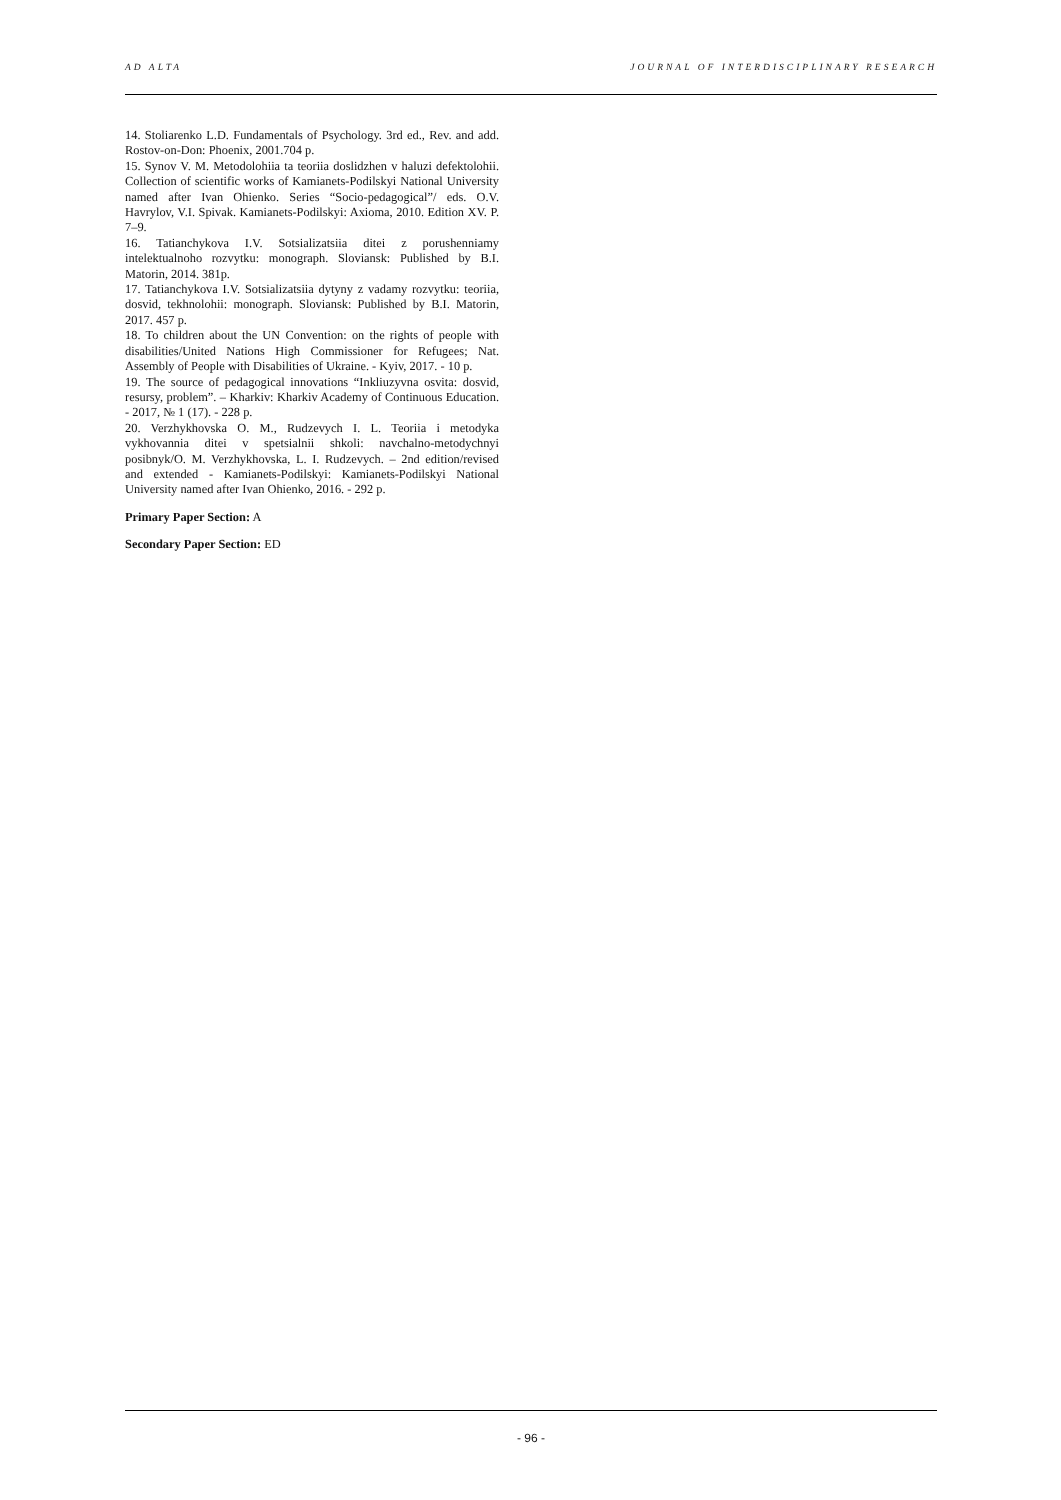AD ALTA JOURNAL OF INTERDISCIPLINARY RESEARCH
14. Stoliarenko L.D. Fundamentals of Psychology. 3rd ed., Rev. and add. Rostov-on-Don: Phoenix, 2001.704 p.
15. Synov V. M. Metodolohiia ta teoriia doslidzhen v haluzi defektolohii. Collection of scientific works of Kamianets-Podilskyi National University named after Ivan Ohienko. Series “Socio-pedagogical”/ eds. O.V. Havrylov, V.I. Spivak. Kamianets-Podilskyi: Axioma, 2010. Edition XV. P. 7–9.
16. Tatianchykova I.V. Sotsializatsiia ditei z porushenniamy intelektualnoho rozvytku: monograph. Sloviansk: Published by B.I. Matorin, 2014. 381p.
17. Tatianchykova I.V. Sotsializatsiia dytyny z vadamy rozvytku: teoriia, dosvid, tekhnolohii: monograph. Sloviansk: Published by B.I. Matorin, 2017. 457 p.
18. To children about the UN Convention: on the rights of people with disabilities/United Nations High Commissioner for Refugees; Nat. Assembly of People with Disabilities of Ukraine. - Kyiv, 2017. - 10 p.
19. The source of pedagogical innovations “Inkliuzyvna osvita: dosvid, resursy, problem”. – Kharkiv: Kharkiv Academy of Continuous Education. - 2017, № 1 (17). - 228 p.
20. Verzhykhovska O. M., Rudzevych I. L. Teoriia i metodyka vykhovannia ditei v spetsialnii shkoli: navchalno-metodychnyi posibnyk/O. M. Verzhykhovska, L. I. Rudzevych. – 2nd edition/revised and extended - Kamianets-Podilskyi: Kamianets-Podilskyi National University named after Ivan Ohienko, 2016. - 292 p.
Primary Paper Section: A
Secondary Paper Section: ED
- 96 -